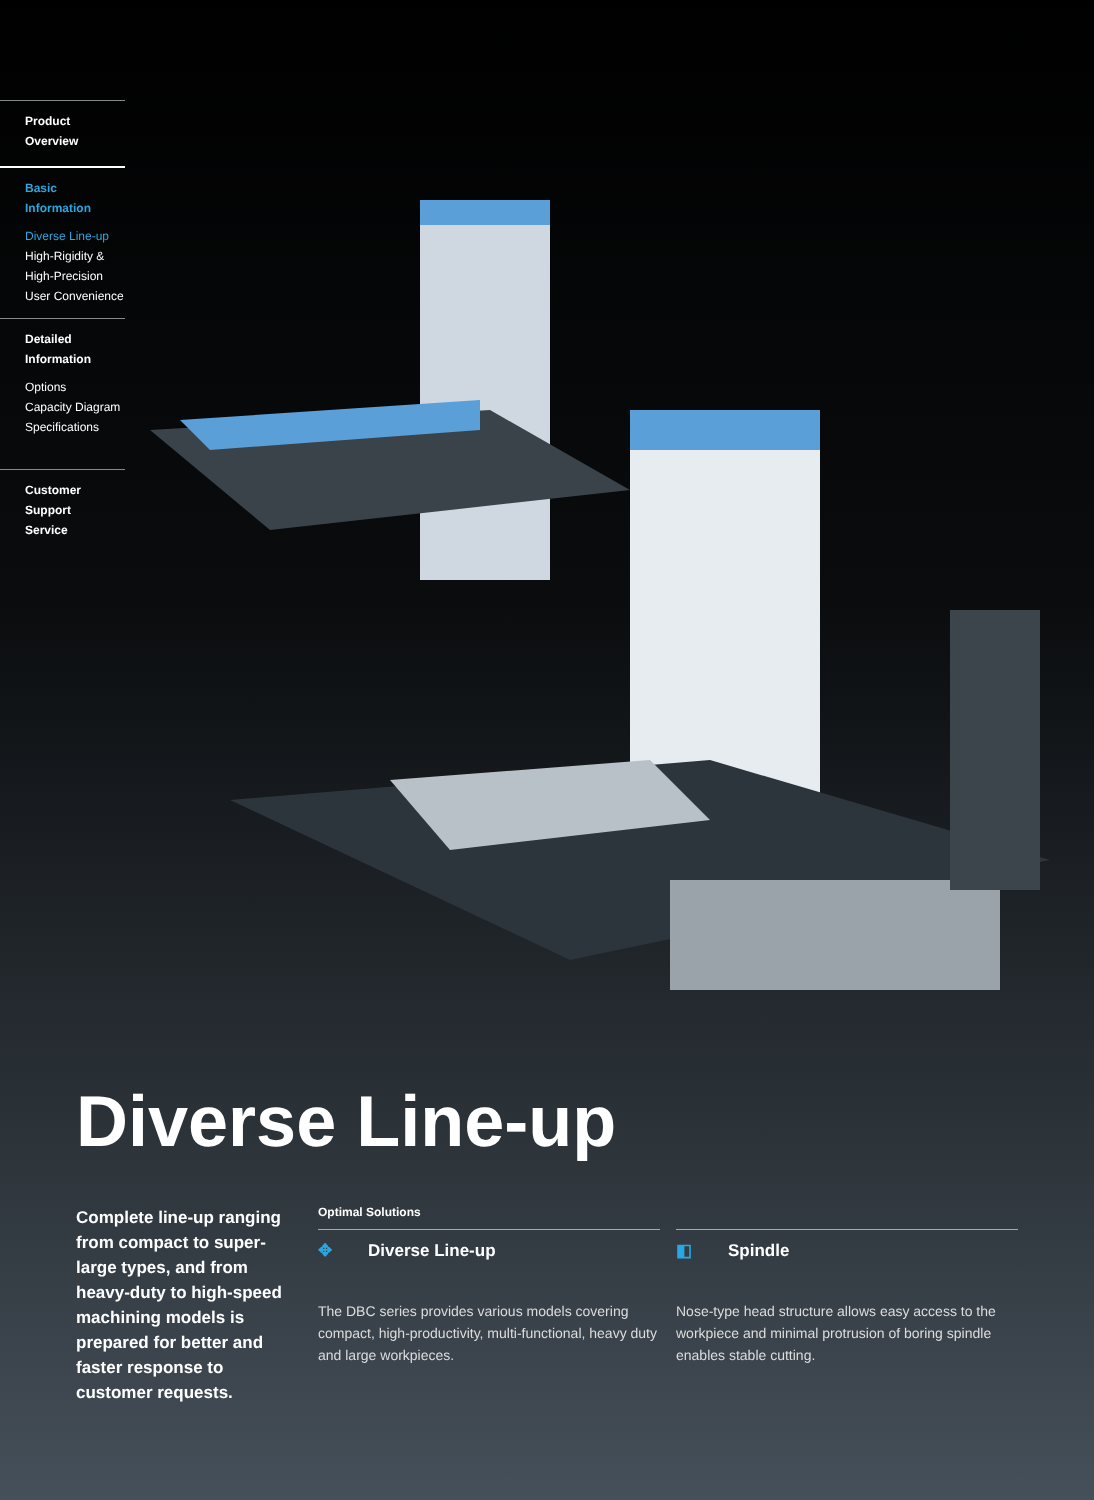Product Overview
Basic Information
Diverse Line-up
High-Rigidity &
High-Precision
User Convenience
Detailed
Information
Options
Capacity Diagram
Specifications
Customer Support
Service
Diverse Line-up
Complete line-up ranging from compact to super-large types, and from heavy-duty to high-speed machining models is prepared for better and faster response to customer requests.
Optimal Solutions
✥ Diverse Line-up
The DBC series provides various models covering compact, high-productivity, multi-functional, heavy duty and large workpieces.
◧ Spindle
Nose-type head structure allows easy access to the workpiece and minimal protrusion of boring spindle enables stable cutting.